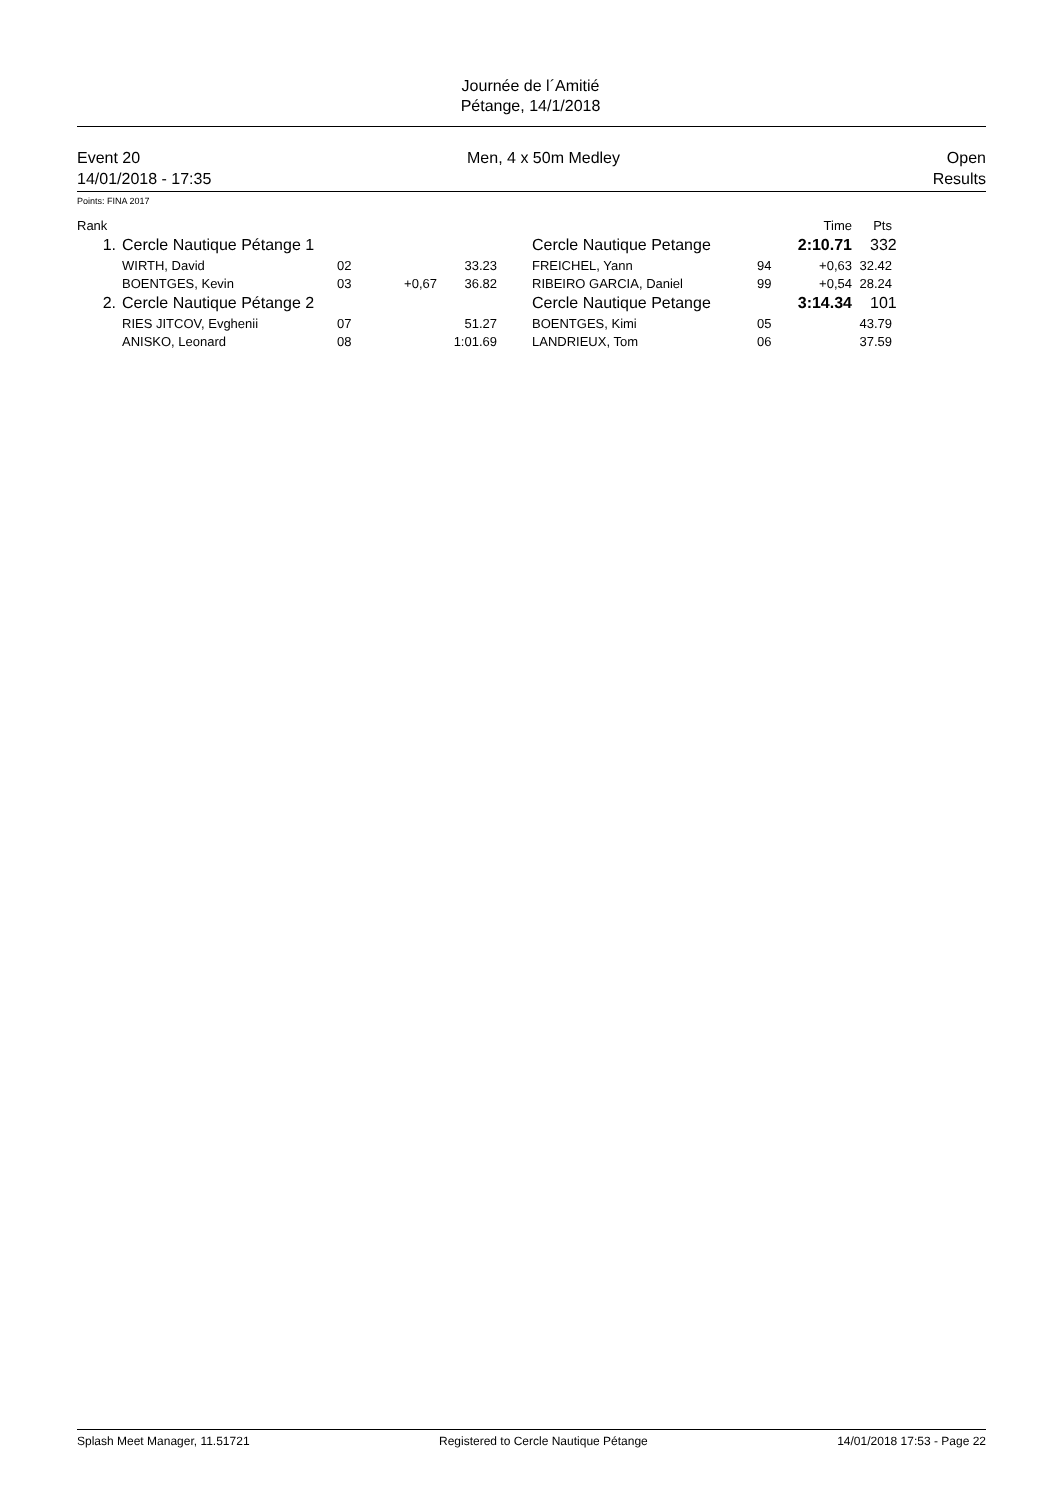Journée de l´Amitié
Pétange, 14/1/2018
Event 20 Men, 4 x 50m Medley Open
14/01/2018 - 17:35 Results
Points: FINA 2017
| Rank | | | | | | | Time | Pts | |
| --- | --- | --- | --- | --- | --- | --- | --- | --- | --- |
| 1. | Cercle Nautique Pétange 1 | | | | Cercle Nautique Petange | | 2:10.71 | 332 | |
| | WIRTH, David | 02 | | 33.23 | FREICHEL, Yann | 94 | +0,63 | 32.42 | |
| | BOENTGES, Kevin | 03 | +0,67 | 36.82 | RIBEIRO GARCIA, Daniel | 99 | +0,54 | 28.24 | |
| 2. | Cercle Nautique Pétange 2 | | | | Cercle Nautique Petange | | 3:14.34 | 101 | |
| | RIES JITCOV, Evghenii | 07 | | 51.27 | BOENTGES, Kimi | 05 | | 43.79 | |
| | ANISKO, Leonard | 08 | | 1:01.69 | LANDRIEUX, Tom | 06 | | 37.59 | |
Splash Meet Manager, 11.51721 Registered to Cercle Nautique Pétange 14/01/2018 17:53 - Page 22